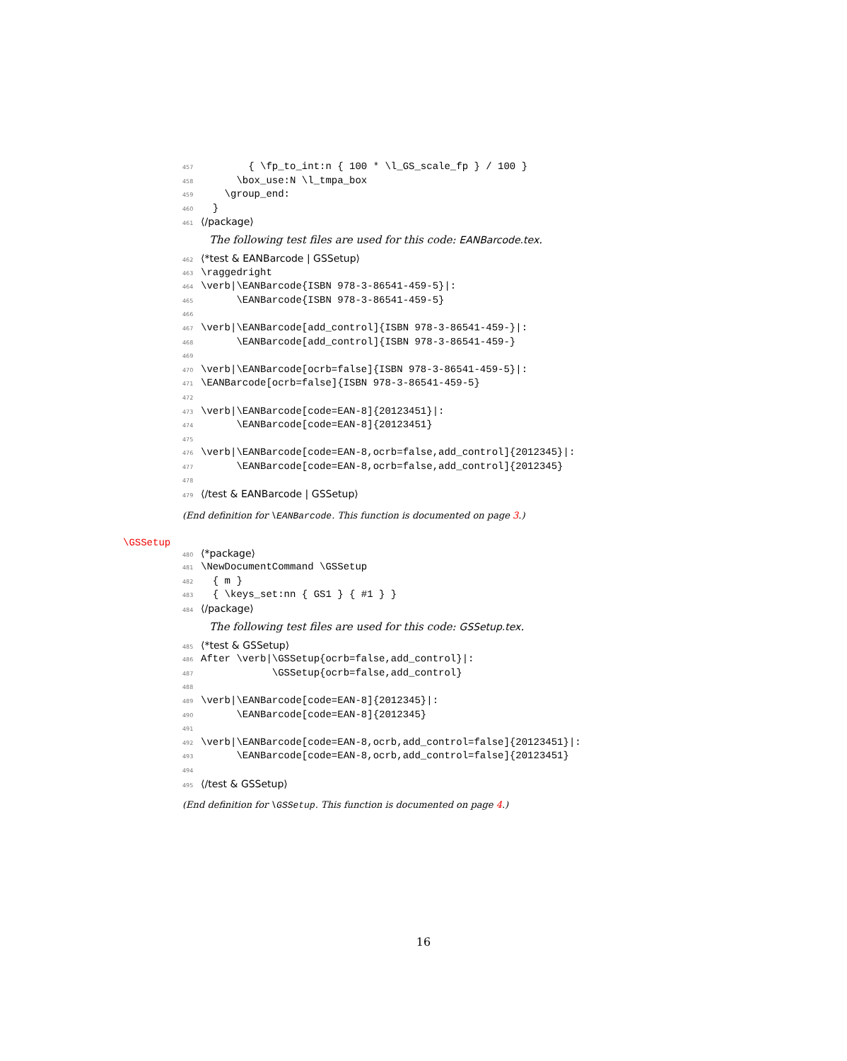457 { \fp_to_int:n { 100 * \l_GS_scale_fp } / 100 }
458 \box_use:N \l_tmpa_box
459 \group_end:
460 }
461 ⟨/package⟩
The following test files are used for this code: EANBarcode.tex.
462 ⟨*test & EANBarcode | GSSetup⟩
463 \raggedright
464 \verb|\EANBarcode{ISBN 978-3-86541-459-5}|:
465 \EANBarcode{ISBN 978-3-86541-459-5}
466
467 \verb|\EANBarcode[add_control]{ISBN 978-3-86541-459-}|:
468 \EANBarcode[add_control]{ISBN 978-3-86541-459-}
469
470 \verb|\EANBarcode[ocrb=false]{ISBN 978-3-86541-459-5}|:
471 \EANBarcode[ocrb=false]{ISBN 978-3-86541-459-5}
472
473 \verb|\EANBarcode[code=EAN-8]{20123451}|:
474 \EANBarcode[code=EAN-8]{20123451}
475
476 \verb|\EANBarcode[code=EAN-8,ocrb=false,add_control]{2012345}|:
477 \EANBarcode[code=EAN-8,ocrb=false,add_control]{2012345}
478
479 ⟨/test & EANBarcode | GSSetup⟩
(End definition for \EANBarcode. This function is documented on page 3.)
\GSSetup
480 ⟨*package⟩
481 \NewDocumentCommand \GSSetup
482 { m }
483 { \keys_set:nn { GS1 } { #1 } }
484 ⟨/package⟩
The following test files are used for this code: GSSetup.tex.
485 ⟨*test & GSSetup⟩
486 After \verb|\GSSetup{ocrb=false,add_control}|:
487 \GSSetup{ocrb=false,add_control}
488
489 \verb|\EANBarcode[code=EAN-8]{2012345}|:
490 \EANBarcode[code=EAN-8]{2012345}
491
492 \verb|\EANBarcode[code=EAN-8,ocrb,add_control=false]{20123451}|:
493 \EANBarcode[code=EAN-8,ocrb,add_control=false]{20123451}
494
495 ⟨/test & GSSetup⟩
(End definition for \GSSetup. This function is documented on page 4.)
16